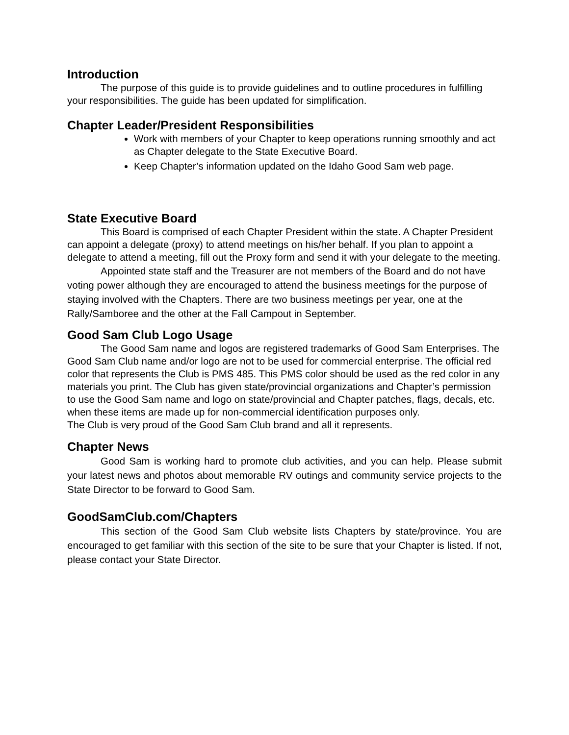Introduction
The purpose of this guide is to provide guidelines and to outline procedures in fulfilling your responsibilities. The guide has been updated for simplification.
Chapter Leader/President Responsibilities
Work with members of your Chapter to keep operations running smoothly and act as Chapter delegate to the State Executive Board.
Keep Chapter’s information updated on the Idaho Good Sam web page.
State Executive Board
This Board is comprised of each Chapter President within the state. A Chapter President can appoint a delegate (proxy) to attend meetings on his/her behalf. If you plan to appoint a delegate to attend a meeting, fill out the Proxy form and send it with your delegate to the meeting.
Appointed state staff and the Treasurer are not members of the Board and do not have voting power although they are encouraged to attend the business meetings for the purpose of staying involved with the Chapters. There are two business meetings per year, one at the Rally/Samboree and the other at the Fall Campout in September.
Good Sam Club Logo Usage
The Good Sam name and logos are registered trademarks of Good Sam Enterprises. The Good Sam Club name and/or logo are not to be used for commercial enterprise. The official red color that represents the Club is PMS 485. This PMS color should be used as the red color in any materials you print. The Club has given state/provincial organizations and Chapter’s permission to use the Good Sam name and logo on state/provincial and Chapter patches, flags, decals, etc. when these items are made up for non-commercial identification purposes only.
The Club is very proud of the Good Sam Club brand and all it represents.
Chapter News
Good Sam is working hard to promote club activities, and you can help. Please submit your latest news and photos about memorable RV outings and community service projects to the State Director to be forward to Good Sam.
GoodSamClub.com/Chapters
This section of the Good Sam Club website lists Chapters by state/province. You are encouraged to get familiar with this section of the site to be sure that your Chapter is listed. If not, please contact your State Director.